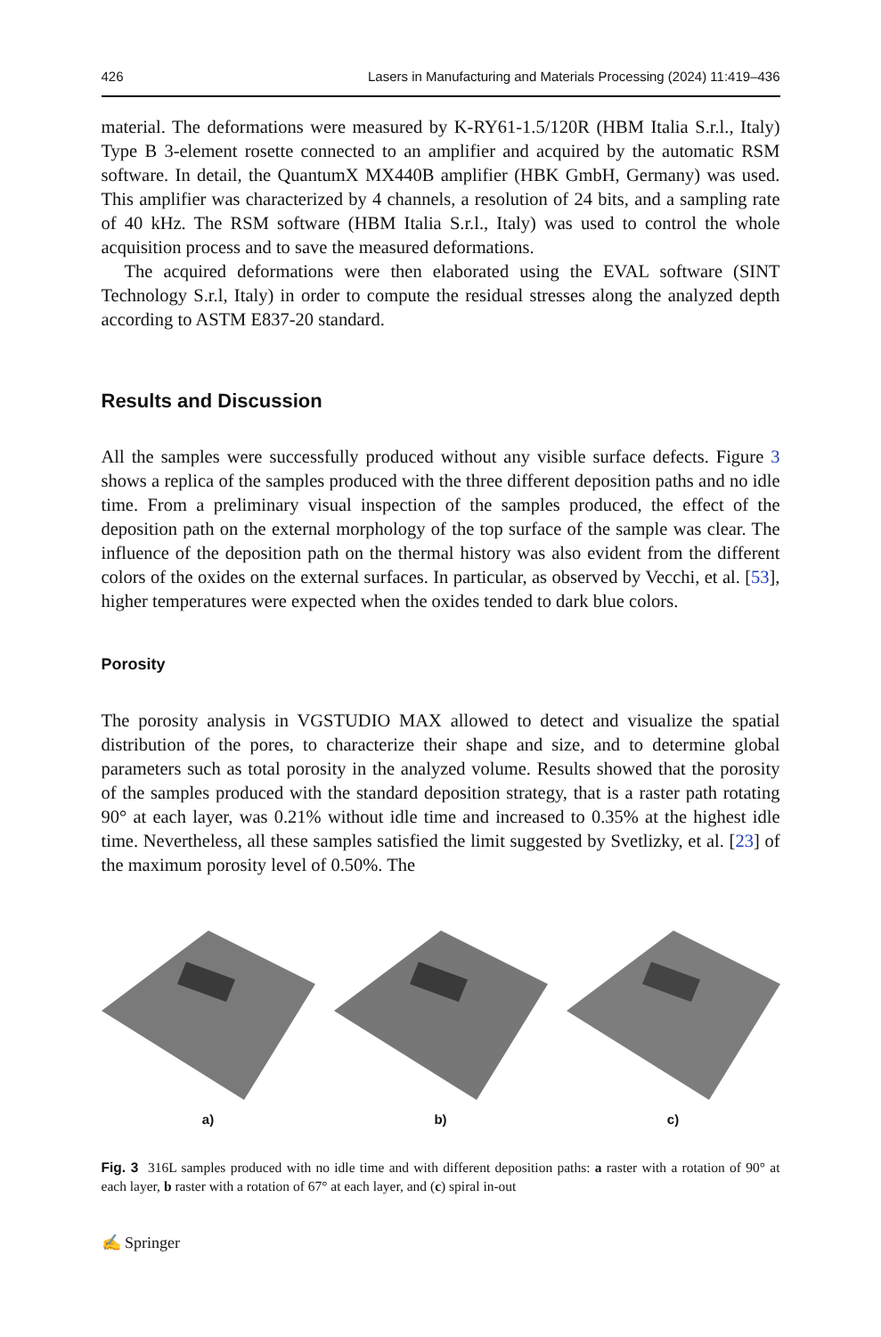426 Lasers in Manufacturing and Materials Processing (2024) 11:419–436
material. The deformations were measured by K-RY61-1.5/120R (HBM Italia S.r.l., Italy) Type B 3-element rosette connected to an amplifier and acquired by the automatic RSM software. In detail, the QuantumX MX440B amplifier (HBK GmbH, Germany) was used. This amplifier was characterized by 4 channels, a resolution of 24 bits, and a sampling rate of 40 kHz. The RSM software (HBM Italia S.r.l., Italy) was used to control the whole acquisition process and to save the measured deformations.
The acquired deformations were then elaborated using the EVAL software (SINT Technology S.r.l, Italy) in order to compute the residual stresses along the analyzed depth according to ASTM E837-20 standard.
Results and Discussion
All the samples were successfully produced without any visible surface defects. Figure 3 shows a replica of the samples produced with the three different deposition paths and no idle time. From a preliminary visual inspection of the samples produced, the effect of the deposition path on the external morphology of the top surface of the sample was clear. The influence of the deposition path on the thermal history was also evident from the different colors of the oxides on the external surfaces. In particular, as observed by Vecchi, et al. [53], higher temperatures were expected when the oxides tended to dark blue colors.
Porosity
The porosity analysis in VGSTUDIO MAX allowed to detect and visualize the spatial distribution of the pores, to characterize their shape and size, and to determine global parameters such as total porosity in the analyzed volume. Results showed that the porosity of the samples produced with the standard deposition strategy, that is a raster path rotating 90° at each layer, was 0.21% without idle time and increased to 0.35% at the highest idle time. Nevertheless, all these samples satisfied the limit suggested by Svetlizky, et al. [23] of the maximum porosity level of 0.50%. The
a) b) c)
Fig. 3 316L samples produced with no idle time and with different deposition paths: a raster with a rotation of 90° at each layer, b raster with a rotation of 67° at each layer, and (c) spiral in-out
✍ Springer